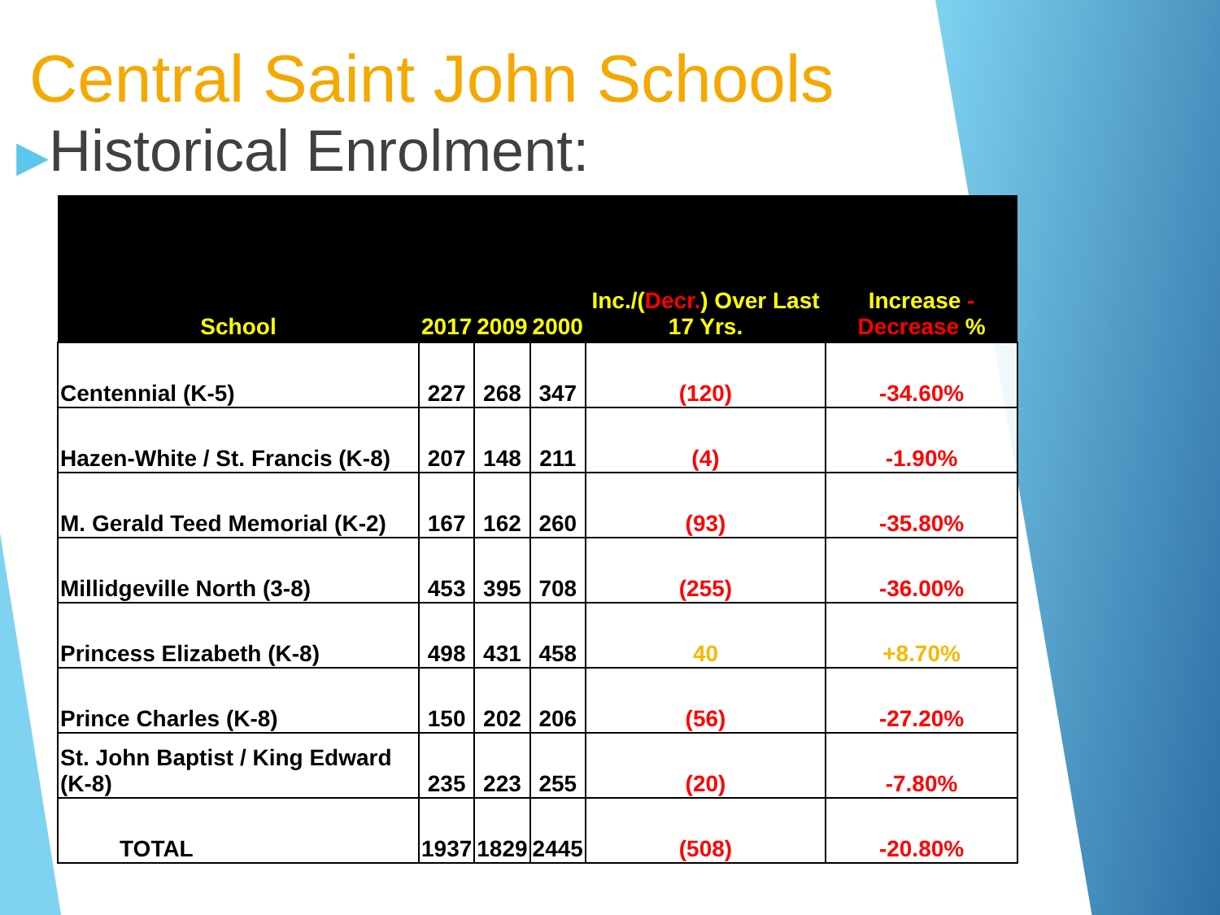Central Saint John Schools
▶Historical Enrolment:
| School | 2017 | 2009 | 2000 | Inc./( Decr. ) Over Last 17 Yrs. | Increase - Decrease % |
| --- | --- | --- | --- | --- | --- |
| Centennial (K-5) | 227 | 268 | 347 | (120) | -34.60% |
| Hazen-White / St. Francis (K-8) | 207 | 148 | 211 | (4) | -1.90% |
| M. Gerald Teed Memorial (K-2) | 167 | 162 | 260 | (93) | -35.80% |
| Millidgeville North (3-8) | 453 | 395 | 708 | (255) | -36.00% |
| Princess Elizabeth (K-8) | 498 | 431 | 458 | 40 | +8.70% |
| Prince Charles (K-8) | 150 | 202 | 206 | (56) | -27.20% |
| St. John Baptist / King Edward (K-8) | 235 | 223 | 255 | (20) | -7.80% |
| TOTAL | 1937 | 1829 | 2445 | (508) | -20.80% |